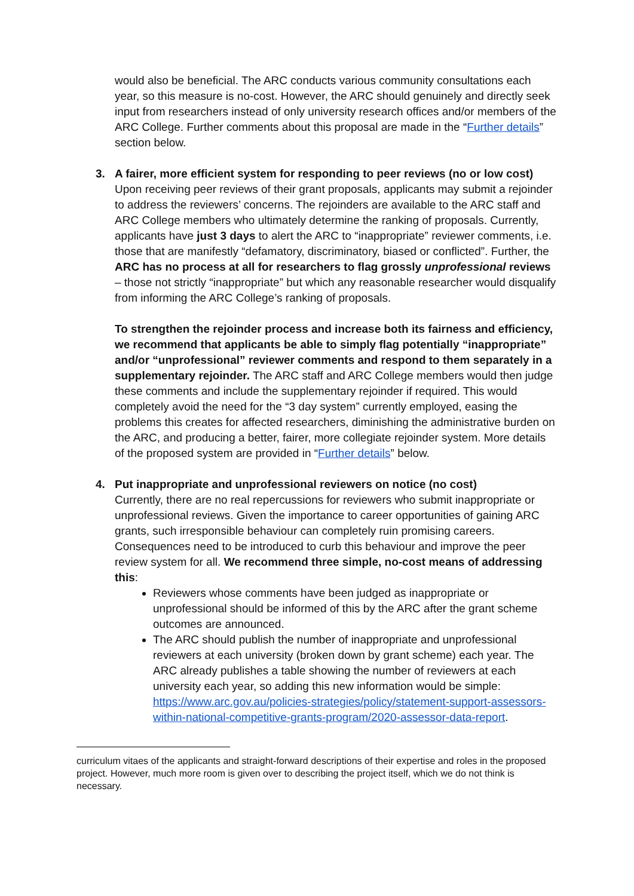would also be beneficial. The ARC conducts various community consultations each year, so this measure is no-cost. However, the ARC should genuinely and directly seek input from researchers instead of only university research offices and/or members of the ARC College. Further comments about this proposal are made in the “Further details” section below.
3. A fairer, more efficient system for responding to peer reviews (no or low cost)
Upon receiving peer reviews of their grant proposals, applicants may submit a rejoinder to address the reviewers’ concerns. The rejoinders are available to the ARC staff and ARC College members who ultimately determine the ranking of proposals. Currently, applicants have just 3 days to alert the ARC to “inappropriate” reviewer comments, i.e. those that are manifestly “defamatory, discriminatory, biased or conflicted”. Further, the ARC has no process at all for researchers to flag grossly unprofessional reviews – those not strictly “inappropriate” but which any reasonable researcher would disqualify from informing the ARC College’s ranking of proposals.
To strengthen the rejoinder process and increase both its fairness and efficiency, we recommend that applicants be able to simply flag potentially “inappropriate” and/or “unprofessional” reviewer comments and respond to them separately in a supplementary rejoinder. The ARC staff and ARC College members would then judge these comments and include the supplementary rejoinder if required. This would completely avoid the need for the “3 day system” currently employed, easing the problems this creates for affected researchers, diminishing the administrative burden on the ARC, and producing a better, fairer, more collegiate rejoinder system. More details of the proposed system are provided in “Further details” below.
4. Put inappropriate and unprofessional reviewers on notice (no cost)
Currently, there are no real repercussions for reviewers who submit inappropriate or unprofessional reviews. Given the importance to career opportunities of gaining ARC grants, such irresponsible behaviour can completely ruin promising careers. Consequences need to be introduced to curb this behaviour and improve the peer review system for all. We recommend three simple, no-cost means of addressing this:
Reviewers whose comments have been judged as inappropriate or unprofessional should be informed of this by the ARC after the grant scheme outcomes are announced.
The ARC should publish the number of inappropriate and unprofessional reviewers at each university (broken down by grant scheme) each year. The ARC already publishes a table showing the number of reviewers at each university each year, so adding this new information would be simple: https://www.arc.gov.au/policies-strategies/policy/statement-support-assessors-within-national-competitive-grants-program/2020-assessor-data-report.
curriculum vitaes of the applicants and straight-forward descriptions of their expertise and roles in the proposed project. However, much more room is given over to describing the project itself, which we do not think is necessary.